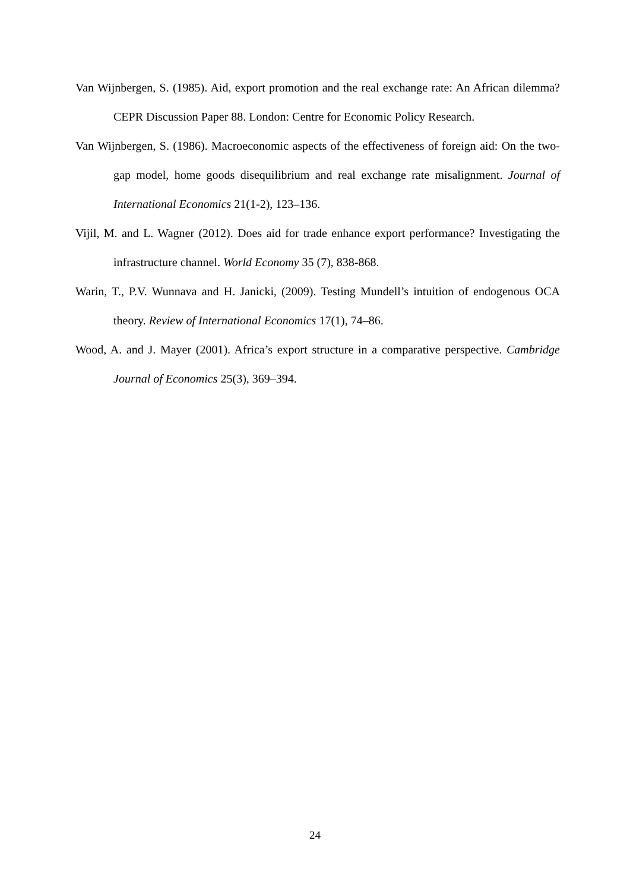Van Wijnbergen, S. (1985). Aid, export promotion and the real exchange rate: An African dilemma? CEPR Discussion Paper 88. London: Centre for Economic Policy Research.
Van Wijnbergen, S. (1986). Macroeconomic aspects of the effectiveness of foreign aid: On the two-gap model, home goods disequilibrium and real exchange rate misalignment. Journal of International Economics 21(1-2), 123–136.
Vijil, M. and L. Wagner (2012). Does aid for trade enhance export performance? Investigating the infrastructure channel. World Economy 35 (7), 838-868.
Warin, T., P.V. Wunnava and H. Janicki, (2009). Testing Mundell’s intuition of endogenous OCA theory. Review of International Economics 17(1), 74–86.
Wood, A. and J. Mayer (2001). Africa’s export structure in a comparative perspective. Cambridge Journal of Economics 25(3), 369–394.
24